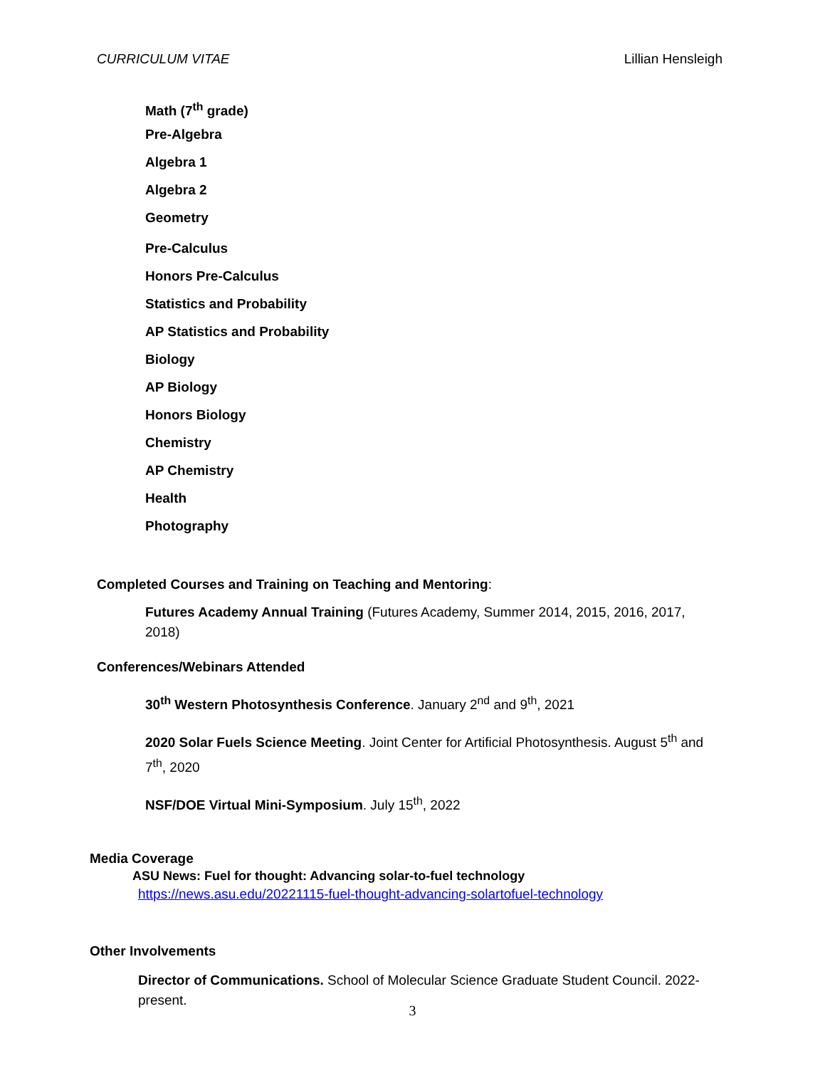CURRICULUM VITAE Lillian Hensleigh
Math (7<sup>th</sup> grade)
Pre-Algebra
Algebra 1
Algebra 2
Geometry
Pre-Calculus
Honors Pre-Calculus
Statistics and Probability
AP Statistics and Probability
Biology
AP Biology
Honors Biology
Chemistry
AP Chemistry
Health
Photography
Completed Courses and Training on Teaching and Mentoring:
Futures Academy Annual Training (Futures Academy, Summer 2014, 2015, 2016, 2017, 2018)
Conferences/Webinars Attended
30<sup>th</sup> Western Photosynthesis Conference. January 2<sup>nd</sup> and 9<sup>th</sup>, 2021
2020 Solar Fuels Science Meeting. Joint Center for Artificial Photosynthesis. August 5<sup>th</sup> and 7<sup>th</sup>, 2020
NSF/DOE Virtual Mini-Symposium. July 15<sup>th</sup>, 2022
Media Coverage
ASU News: Fuel for thought: Advancing solar-to-fuel technology
https://news.asu.edu/20221115-fuel-thought-advancing-solartofuel-technology
Other Involvements
Director of Communications. School of Molecular Science Graduate Student Council. 2022-present.
3